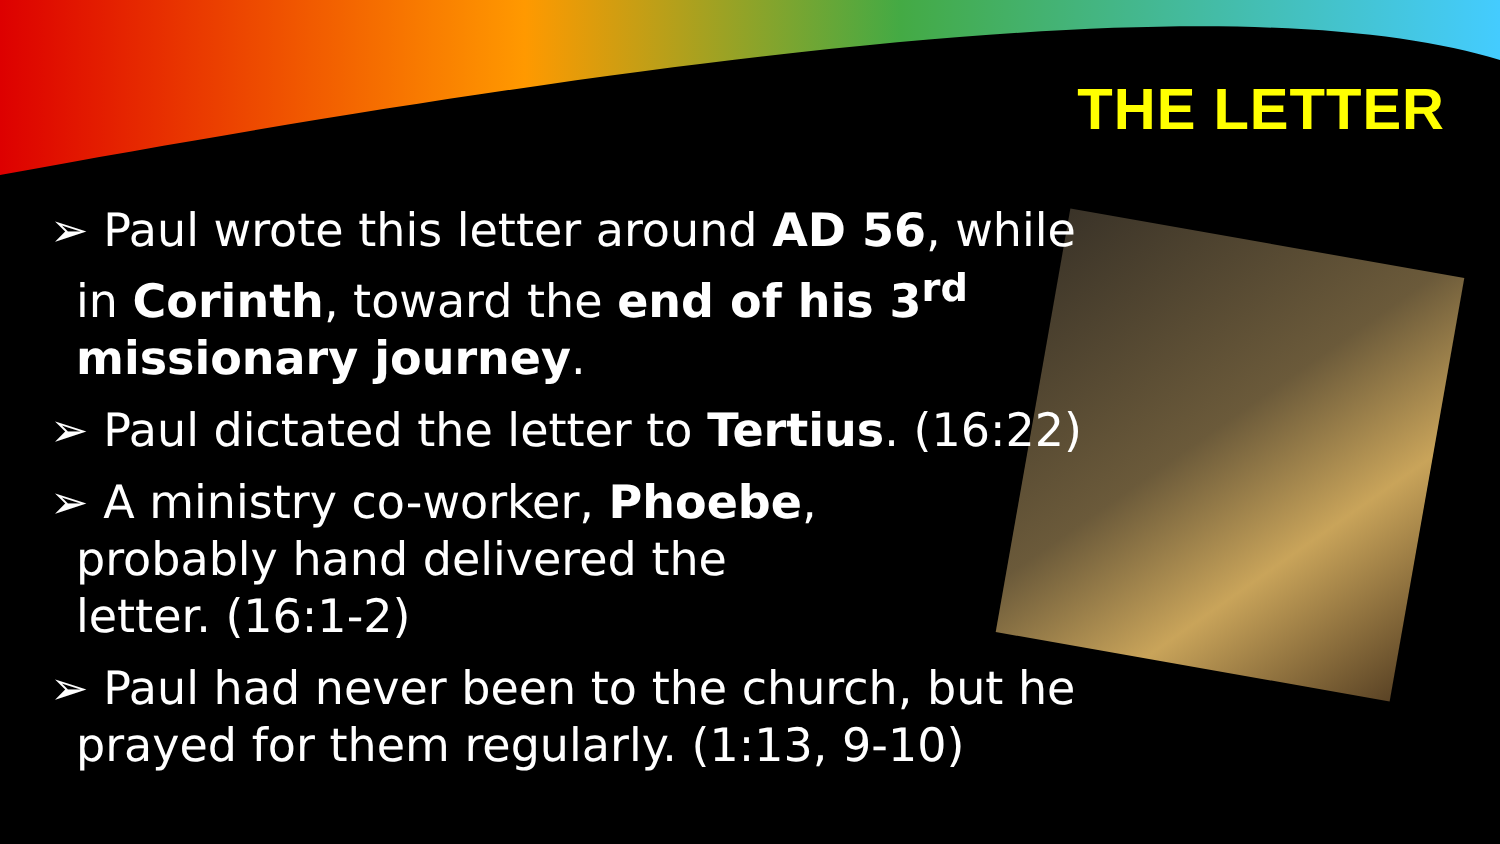THE LETTER
➢ Paul wrote this letter around AD 56, while in Corinth, toward the end of his 3<sup>rd</sup> missionary journey.
➢ Paul dictated the letter to Tertius. (16:22)
➢ A ministry co-worker, Phoebe, probably hand delivered the letter. (16:1-2)
➢ Paul had never been to the church, but he prayed for them regularly. (1:13, 9-10)